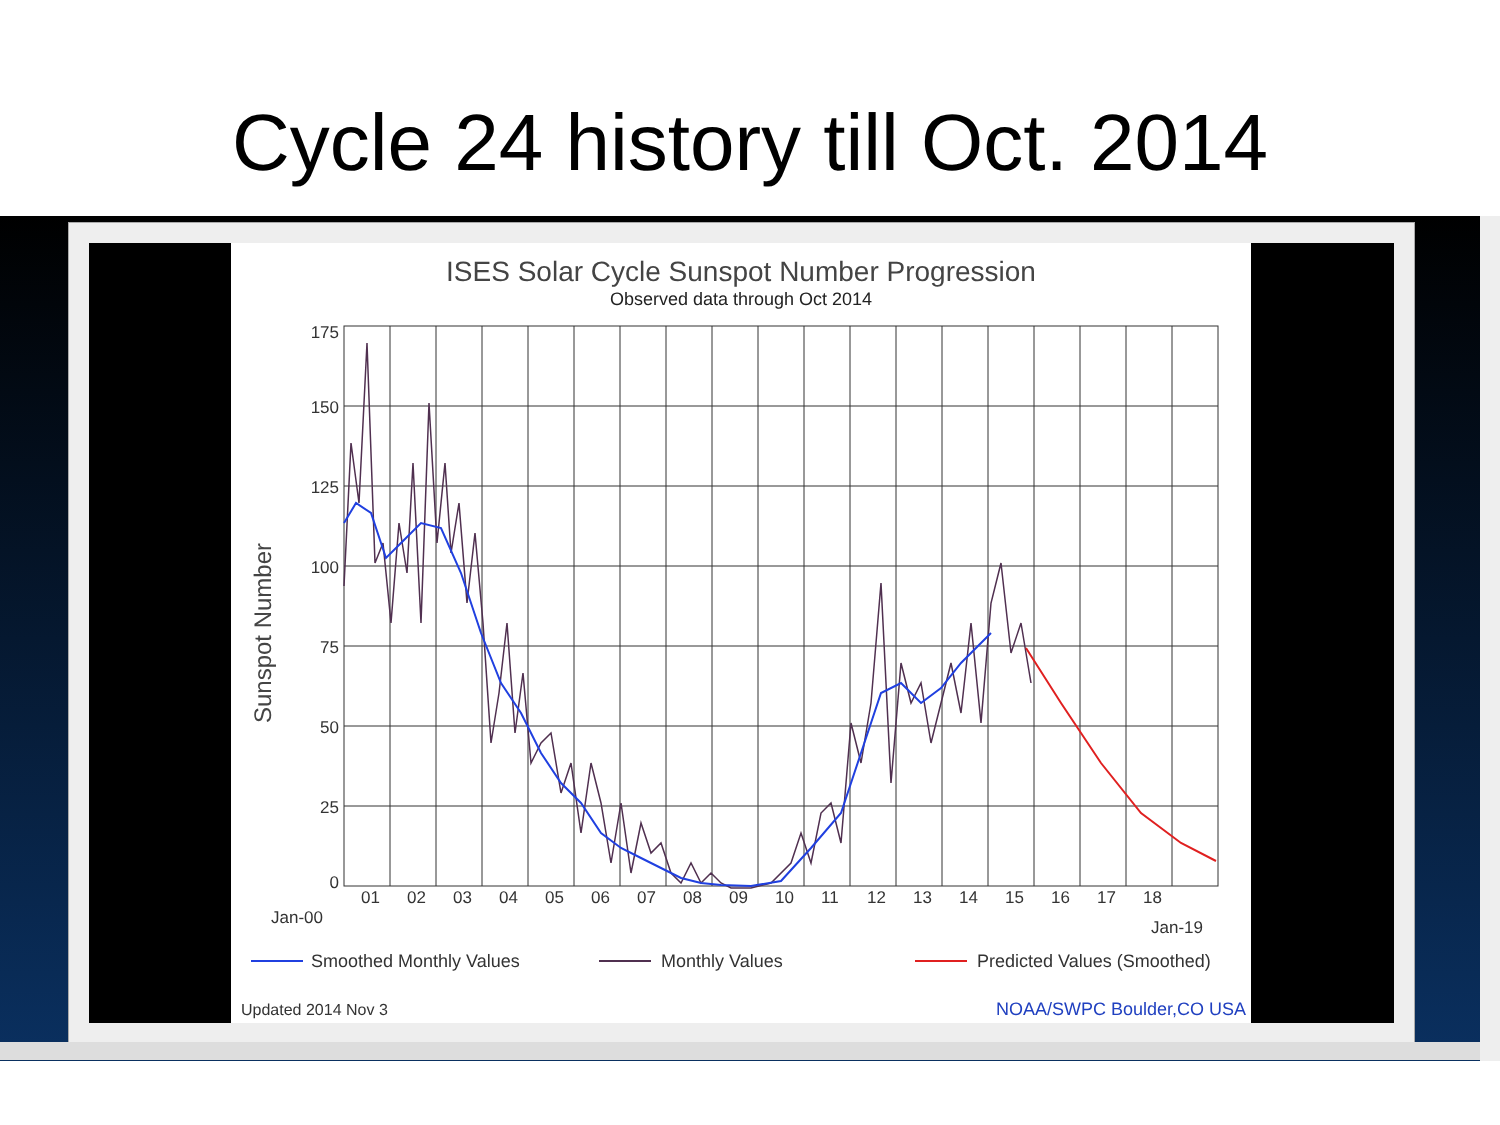Cycle 24 history till Oct. 2014
ISES Solar Cycle Sunspot Number Progression
Observed data through Oct 2014
175
150
125
100
75
50
25
0
Sunspot Number
Jan-00
01
02
03
04
05
06
07
08
09
10
11
12
13
14
15
16
17
18
Jan-19
Smoothed Monthly Values
Monthly Values
Predicted Values (Smoothed)
Updated 2014 Nov 3
NOAA/SWPC Boulder,CO USA